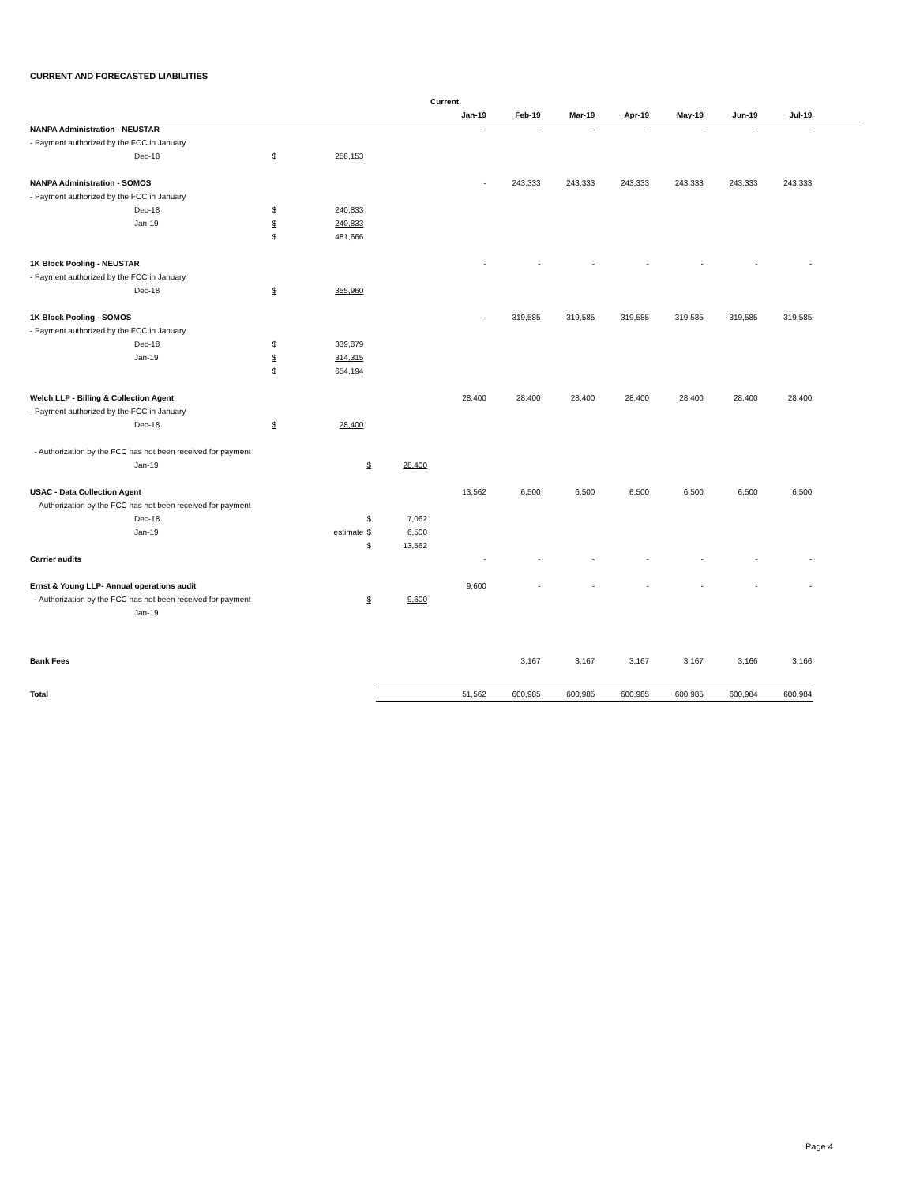CURRENT AND FORECASTED LIABILITIES
| | | | | | Current | | | | | | |
| | | | | | Jan-19 | Feb-19 | Mar-19 | Apr-19 | May-19 | Jun-19 | Jul-19 |
| NANPA Administration - NEUSTAR | | | | | - | - | - | - | - | - | - |
| - Payment authorized by the FCC in January | | | | | | | | | | | |
| Dec-18 | $ | 258,153 | | | | | | | | | |
| NANPA Administration - SOMOS | | | | | - | 243,333 | 243,333 | 243,333 | 243,333 | 243,333 | 243,333 |
| - Payment authorized by the FCC in January | | | | | | | | | | | |
| Dec-18 | $ | 240,833 | | | | | | | | | |
| Jan-19 | $ | 240,833 | | | | | | | | | |
| | $ | 481,666 | | | | | | | | | |
| 1K Block Pooling - NEUSTAR | | | | | - | - | - | - | - | - | - |
| - Payment authorized by the FCC in January | | | | | | | | | | | |
| Dec-18 | $ | 355,960 | | | | | | | | | |
| 1K Block Pooling - SOMOS | | | | | - | 319,585 | 319,585 | 319,585 | 319,585 | 319,585 | 319,585 |
| - Payment authorized by the FCC in January | | | | | | | | | | | |
| Dec-18 | $ | 339,879 | | | | | | | | | |
| Jan-19 | $ | 314,315 | | | | | | | | | |
| | $ | 654,194 | | | | | | | | | |
| Welch LLP - Billing & Collection Agent | | | | | 28,400 | 28,400 | 28,400 | 28,400 | 28,400 | 28,400 | 28,400 |
| - Payment authorized by the FCC in January | | | | | | | | | | | |
| Dec-18 | $ | 28,400 | | | | | | | | | |
| - Authorization by the FCC has not been received for payment | | | | | | | | | | | |
| Jan-19 | | | $ | 28,400 | | | | | | | |
| USAC - Data Collection Agent | | | | | 13,562 | 6,500 | 6,500 | 6,500 | 6,500 | 6,500 | 6,500 |
| - Authorization by the FCC has not been received for payment | | | | | | | | | | | |
| Dec-18 | | | $ | 7,062 | | | | | | | |
| Jan-19 | | estimate | $ | 6,500 | | | | | | | |
| | | | $ | 13,562 | | | | | | | |
| Carrier audits | | | | | - | - | - | - | - | - | - |
| Ernst & Young LLP- Annual operations audit | | | | | 9,600 | - | - | - | - | - | - |
| - Authorization by the FCC has not been received for payment | | | $ | 9,600 | | | | | | | |
| Jan-19 | | | | | | | | | | | |
| Bank Fees | | | | | | 3,167 | 3,167 | 3,167 | 3,167 | 3,166 | 3,166 |
| Total | | | | | 51,562 | 600,985 | 600,985 | 600,985 | 600,985 | 600,984 | 600,984 |
Page 4